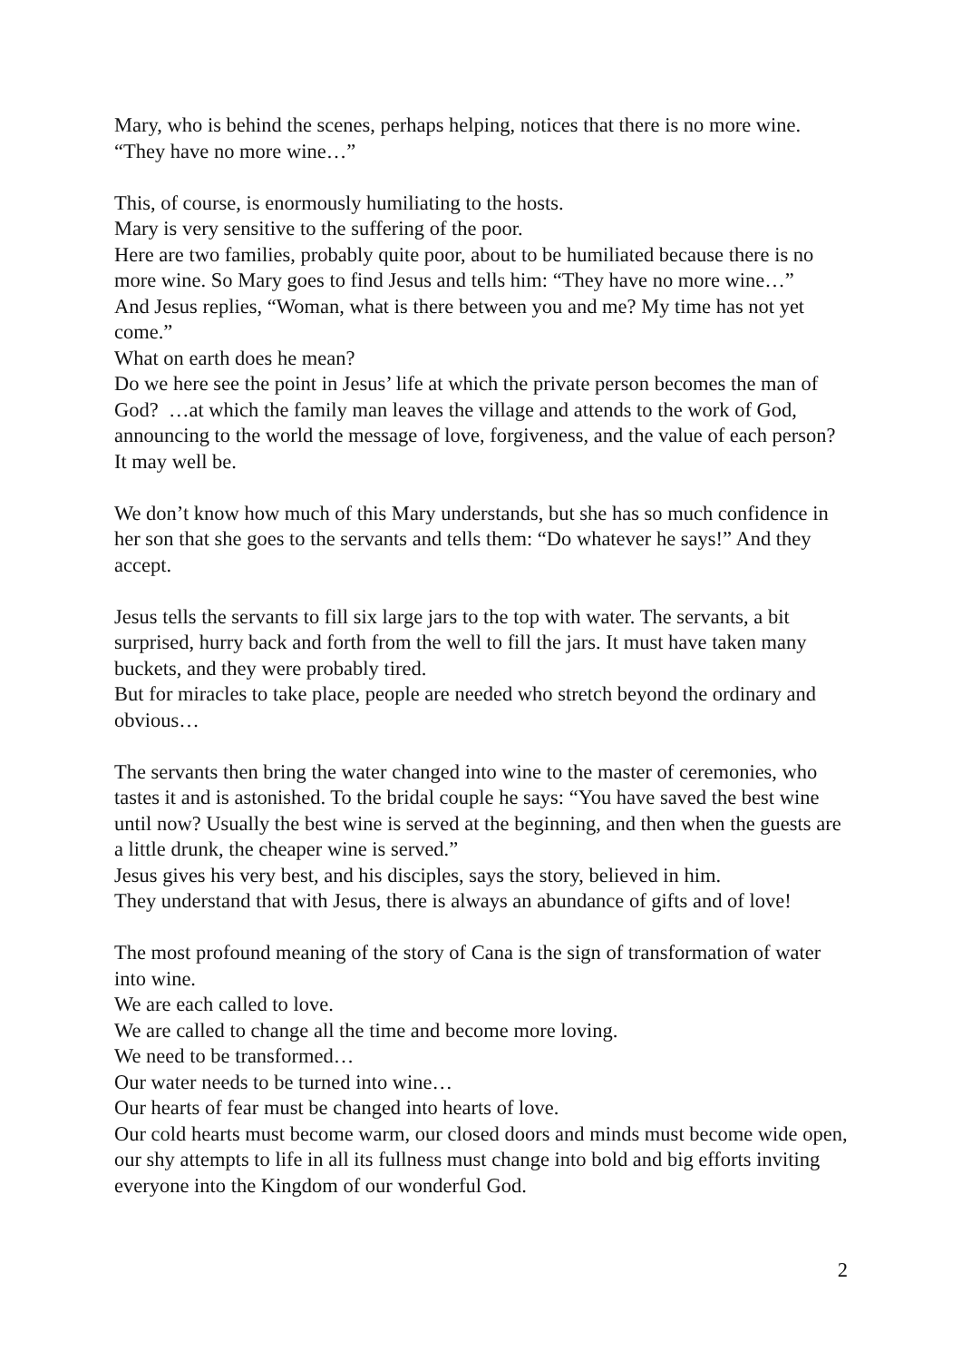Mary, who is behind the scenes, perhaps helping, notices that there is no more wine.
“They have no more wine…”
This, of course, is enormously humiliating to the hosts.
Mary is very sensitive to the suffering of the poor.
Here are two families, probably quite poor, about to be humiliated because there is no more wine. So Mary goes to find Jesus and tells him: “They have no more wine…”
And Jesus replies, “Woman, what is there between you and me? My time has not yet come.”
What on earth does he mean?
Do we here see the point in Jesus’ life at which the private person becomes the man of God? …at which the family man leaves the village and attends to the work of God, announcing to the world the message of love, forgiveness, and the value of each person?
It may well be.
We don’t know how much of this Mary understands, but she has so much confidence in her son that she goes to the servants and tells them: “Do whatever he says!” And they accept.
Jesus tells the servants to fill six large jars to the top with water. The servants, a bit surprised, hurry back and forth from the well to fill the jars. It must have taken many buckets, and they were probably tired.
But for miracles to take place, people are needed who stretch beyond the ordinary and obvious…
The servants then bring the water changed into wine to the master of ceremonies, who tastes it and is astonished. To the bridal couple he says: “You have saved the best wine until now? Usually the best wine is served at the beginning, and then when the guests are a little drunk, the cheaper wine is served.”
Jesus gives his very best, and his disciples, says the story, believed in him.
They understand that with Jesus, there is always an abundance of gifts and of love!
The most profound meaning of the story of Cana is the sign of transformation of water into wine.
We are each called to love.
We are called to change all the time and become more loving.
We need to be transformed…
Our water needs to be turned into wine…
Our hearts of fear must be changed into hearts of love.
Our cold hearts must become warm, our closed doors and minds must become wide open, our shy attempts to life in all its fullness must change into bold and big efforts inviting everyone into the Kingdom of our wonderful God.
2